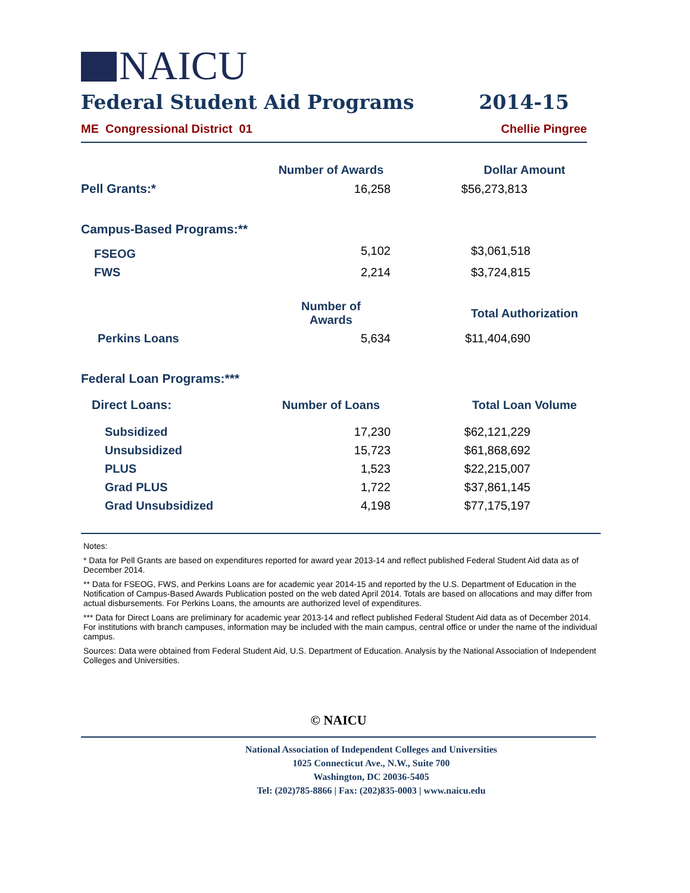NAICU
Federal Student Aid Programs 2014-15
ME Congressional District 01 Chellie Pingree
| | Number of Awards | | Dollar Amount |
| Pell Grants:* | 16,258 | | $56,273,813 |
| Campus-Based Programs:** | | | |
| FSEOG | 5,102 | | $3,061,518 |
| FWS | 2,214 | | $3,724,815 |
| | Number of Awards | | Total Authorization |
| Perkins Loans | 5,634 | | $11,404,690 |
| Federal Loan Programs:*** | | | |
| Direct Loans: | Number of Loans | | Total Loan Volume |
| Subsidized | 17,230 | | $62,121,229 |
| Unsubsidized | 15,723 | | $61,868,692 |
| PLUS | 1,523 | | $22,215,007 |
| Grad PLUS | 1,722 | | $37,861,145 |
| Grad Unsubsidized | 4,198 | | $77,175,197 |
Notes:
* Data for Pell Grants are based on expenditures reported for award year 2013-14 and reflect published Federal Student Aid data as of December 2014.
** Data for FSEOG, FWS, and Perkins Loans are for academic year 2014-15 and reported by the U.S. Department of Education in the Notification of Campus-Based Awards Publication posted on the web dated April 2014. Totals are based on allocations and may differ from actual disbursements. For Perkins Loans, the amounts are authorized level of expenditures.
*** Data for Direct Loans are preliminary for academic year 2013-14 and reflect published Federal Student Aid data as of December 2014. For institutions with branch campuses, information may be included with the main campus, central office or under the name of the individual campus.
Sources: Data were obtained from Federal Student Aid, U.S. Department of Education. Analysis by the National Association of Independent Colleges and Universities.
© NAICU
National Association of Independent Colleges and Universities
1025 Connecticut Ave., N.W., Suite 700
Washington, DC 20036-5405
Tel: (202)785-8866 | Fax: (202)835-0003 | www.naicu.edu